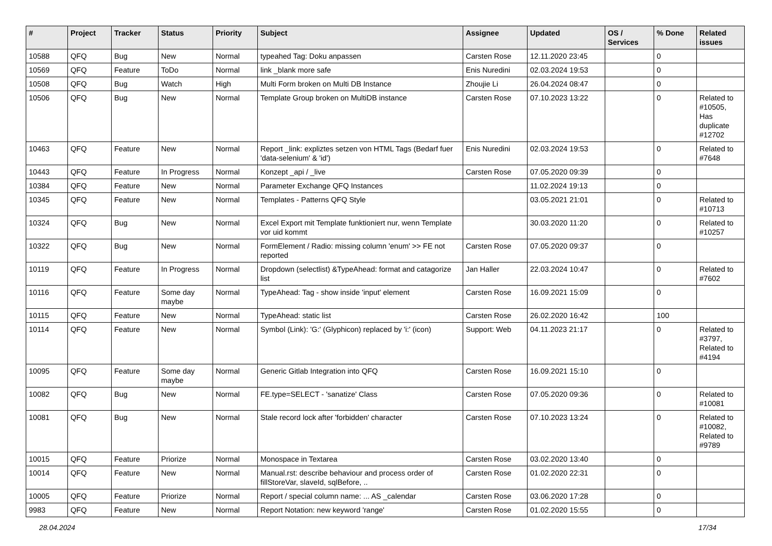| # | Project | Tracker | Status | Priority | Subject | Assignee | Updated | OS / Services | % Done | Related issues |
| --- | --- | --- | --- | --- | --- | --- | --- | --- | --- | --- |
| 10588 | QFQ | Bug | New | Normal | typeahed Tag: Doku anpassen | Carsten Rose | 12.11.2020 23:45 | | 0 | |
| 10569 | QFQ | Feature | ToDo | Normal | link _blank more safe | Enis Nuredini | 02.03.2024 19:53 | | 0 | |
| 10508 | QFQ | Bug | Watch | High | Multi Form broken on Multi DB Instance | Zhoujie Li | 26.04.2024 08:47 | | 0 | |
| 10506 | QFQ | Bug | New | Normal | Template Group broken on MultiDB instance | Carsten Rose | 07.10.2023 13:22 | | 0 | Related to #10505, Has duplicate #12702 |
| 10463 | QFQ | Feature | New | Normal | Report _link: expliztes setzen von HTML Tags (Bedarf fuer 'data-selenium' & 'id') | Enis Nuredini | 02.03.2024 19:53 | | 0 | Related to #7648 |
| 10443 | QFQ | Feature | In Progress | Normal | Konzept _api / _live | Carsten Rose | 07.05.2020 09:39 | | 0 | |
| 10384 | QFQ | Feature | New | Normal | Parameter Exchange QFQ Instances | | 11.02.2024 19:13 | | 0 | |
| 10345 | QFQ | Feature | New | Normal | Templates - Patterns QFQ Style | | 03.05.2021 21:01 | | 0 | Related to #10713 |
| 10324 | QFQ | Bug | New | Normal | Excel Export mit Template funktioniert nur, wenn Template vor uid kommt | | 30.03.2020 11:20 | | 0 | Related to #10257 |
| 10322 | QFQ | Bug | New | Normal | FormElement / Radio: missing column 'enum' >> FE not reported | Carsten Rose | 07.05.2020 09:37 | | 0 | |
| 10119 | QFQ | Feature | In Progress | Normal | Dropdown (selectlist) &TypeAhead: format and catagorize list | Jan Haller | 22.03.2024 10:47 | | 0 | Related to #7602 |
| 10116 | QFQ | Feature | Some day maybe | Normal | TypeAhead: Tag - show inside 'input' element | Carsten Rose | 16.09.2021 15:09 | | 0 | |
| 10115 | QFQ | Feature | New | Normal | TypeAhead: static list | Carsten Rose | 26.02.2020 16:42 | | 100 | |
| 10114 | QFQ | Feature | New | Normal | Symbol (Link): 'G:' (Glyphicon) replaced by 'i:' (icon) | Support: Web | 04.11.2023 21:17 | | 0 | Related to #3797, Related to #4194 |
| 10095 | QFQ | Feature | Some day maybe | Normal | Generic Gitlab Integration into QFQ | Carsten Rose | 16.09.2021 15:10 | | 0 | |
| 10082 | QFQ | Bug | New | Normal | FE.type=SELECT - 'sanatize' Class | Carsten Rose | 07.05.2020 09:36 | | 0 | Related to #10081 |
| 10081 | QFQ | Bug | New | Normal | Stale record lock after 'forbidden' character | Carsten Rose | 07.10.2023 13:24 | | 0 | Related to #10082, Related to #9789 |
| 10015 | QFQ | Feature | Priorize | Normal | Monospace in Textarea | Carsten Rose | 03.02.2020 13:40 | | 0 | |
| 10014 | QFQ | Feature | New | Normal | Manual.rst: describe behaviour and process order of fillStoreVar, slaveId, sqlBefore, .. | Carsten Rose | 01.02.2020 22:31 | | 0 | |
| 10005 | QFQ | Feature | Priorize | Normal | Report / special column name: ... AS _calendar | Carsten Rose | 03.06.2020 17:28 | | 0 | |
| 9983 | QFQ | Feature | New | Normal | Report Notation: new keyword 'range' | Carsten Rose | 01.02.2020 15:55 | | 0 | |
28.04.2024 17/34